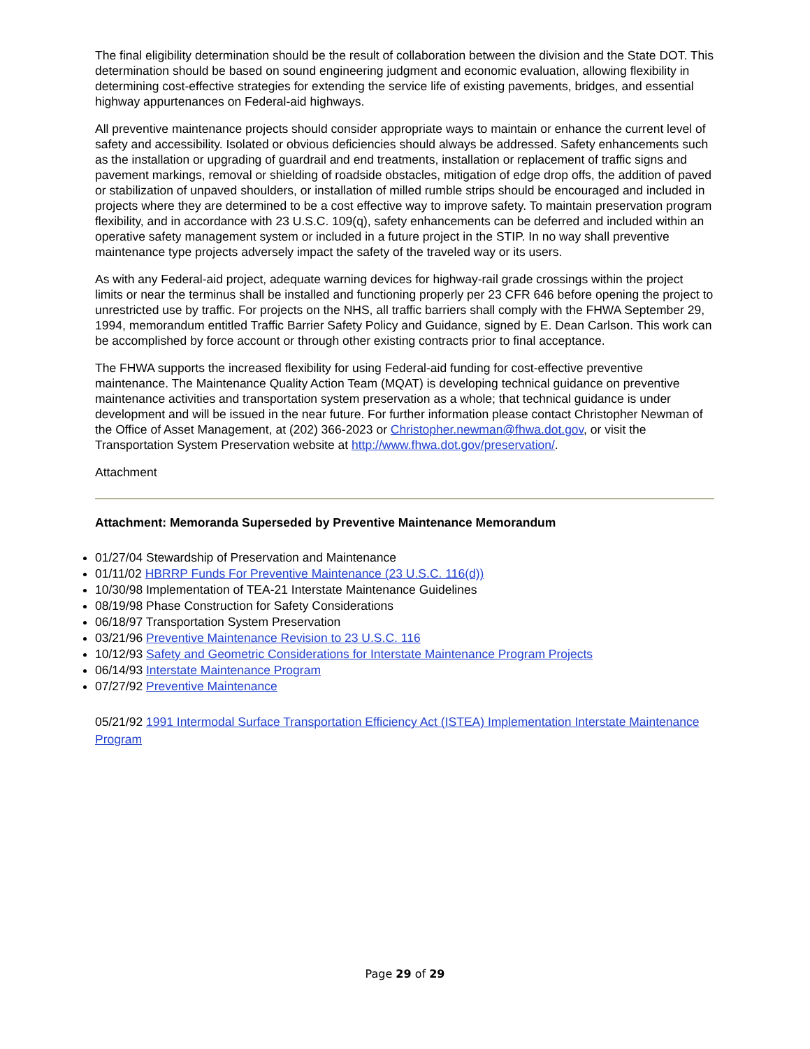The final eligibility determination should be the result of collaboration between the division and the State DOT. This determination should be based on sound engineering judgment and economic evaluation, allowing flexibility in determining cost-effective strategies for extending the service life of existing pavements, bridges, and essential highway appurtenances on Federal-aid highways.
All preventive maintenance projects should consider appropriate ways to maintain or enhance the current level of safety and accessibility. Isolated or obvious deficiencies should always be addressed. Safety enhancements such as the installation or upgrading of guardrail and end treatments, installation or replacement of traffic signs and pavement markings, removal or shielding of roadside obstacles, mitigation of edge drop offs, the addition of paved or stabilization of unpaved shoulders, or installation of milled rumble strips should be encouraged and included in projects where they are determined to be a cost effective way to improve safety. To maintain preservation program flexibility, and in accordance with 23 U.S.C. 109(q), safety enhancements can be deferred and included within an operative safety management system or included in a future project in the STIP. In no way shall preventive maintenance type projects adversely impact the safety of the traveled way or its users.
As with any Federal-aid project, adequate warning devices for highway-rail grade crossings within the project limits or near the terminus shall be installed and functioning properly per 23 CFR 646 before opening the project to unrestricted use by traffic. For projects on the NHS, all traffic barriers shall comply with the FHWA September 29, 1994, memorandum entitled Traffic Barrier Safety Policy and Guidance, signed by E. Dean Carlson. This work can be accomplished by force account or through other existing contracts prior to final acceptance.
The FHWA supports the increased flexibility for using Federal-aid funding for cost-effective preventive maintenance. The Maintenance Quality Action Team (MQAT) is developing technical guidance on preventive maintenance activities and transportation system preservation as a whole; that technical guidance is under development and will be issued in the near future. For further information please contact Christopher Newman of the Office of Asset Management, at (202) 366-2023 or Christopher.newman@fhwa.dot.gov, or visit the Transportation System Preservation website at http://www.fhwa.dot.gov/preservation/.
Attachment
Attachment: Memoranda Superseded by Preventive Maintenance Memorandum
01/27/04 Stewardship of Preservation and Maintenance
01/11/02 HBRRP Funds For Preventive Maintenance (23 U.S.C. 116(d))
10/30/98 Implementation of TEA-21 Interstate Maintenance Guidelines
08/19/98 Phase Construction for Safety Considerations
06/18/97 Transportation System Preservation
03/21/96 Preventive Maintenance Revision to 23 U.S.C. 116
10/12/93 Safety and Geometric Considerations for Interstate Maintenance Program Projects
06/14/93 Interstate Maintenance Program
07/27/92 Preventive Maintenance
05/21/92 1991 Intermodal Surface Transportation Efficiency Act (ISTEA) Implementation Interstate Maintenance Program
Page 29 of 29